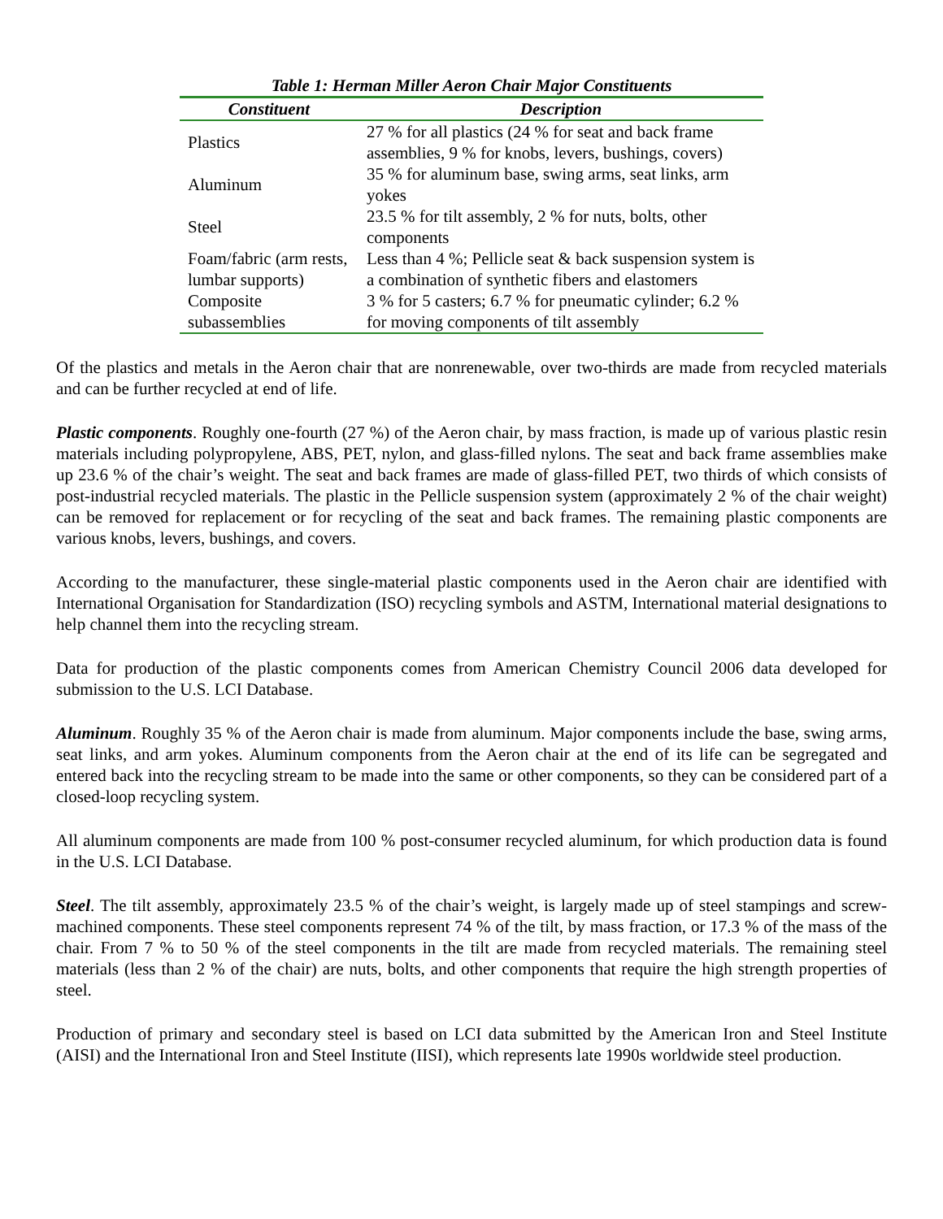Table 1: Herman Miller Aeron Chair Major Constituents
| Constituent | Description |
| --- | --- |
| Plastics | 27 % for all plastics (24 % for seat and back frame assemblies, 9 % for knobs, levers, bushings, covers) |
| Aluminum | 35 % for aluminum base, swing arms, seat links, arm yokes |
| Steel | 23.5 % for tilt assembly, 2 % for nuts, bolts, other components |
| Foam/fabric (arm rests, lumbar supports) | Less than 4 %; Pellicle seat & back suspension system is a combination of synthetic fibers and elastomers |
| Composite subassemblies | 3 % for 5 casters; 6.7 % for pneumatic cylinder; 6.2 % for moving components of tilt assembly |
Of the plastics and metals in the Aeron chair that are nonrenewable, over two-thirds are made from recycled materials and can be further recycled at end of life.
Plastic components. Roughly one-fourth (27 %) of the Aeron chair, by mass fraction, is made up of various plastic resin materials including polypropylene, ABS, PET, nylon, and glass-filled nylons. The seat and back frame assemblies make up 23.6 % of the chair’s weight. The seat and back frames are made of glass-filled PET, two thirds of which consists of post-industrial recycled materials. The plastic in the Pellicle suspension system (approximately 2 % of the chair weight) can be removed for replacement or for recycling of the seat and back frames. The remaining plastic components are various knobs, levers, bushings, and covers.
According to the manufacturer, these single-material plastic components used in the Aeron chair are identified with International Organisation for Standardization (ISO) recycling symbols and ASTM, International material designations to help channel them into the recycling stream.
Data for production of the plastic components comes from American Chemistry Council 2006 data developed for submission to the U.S. LCI Database.
Aluminum. Roughly 35 % of the Aeron chair is made from aluminum. Major components include the base, swing arms, seat links, and arm yokes. Aluminum components from the Aeron chair at the end of its life can be segregated and entered back into the recycling stream to be made into the same or other components, so they can be considered part of a closed-loop recycling system.
All aluminum components are made from 100 % post-consumer recycled aluminum, for which production data is found in the U.S. LCI Database.
Steel. The tilt assembly, approximately 23.5 % of the chair’s weight, is largely made up of steel stampings and screw-machined components. These steel components represent 74 % of the tilt, by mass fraction, or 17.3 % of the mass of the chair. From 7 % to 50 % of the steel components in the tilt are made from recycled materials. The remaining steel materials (less than 2 % of the chair) are nuts, bolts, and other components that require the high strength properties of steel.
Production of primary and secondary steel is based on LCI data submitted by the American Iron and Steel Institute (AISI) and the International Iron and Steel Institute (IISI), which represents late 1990s worldwide steel production.